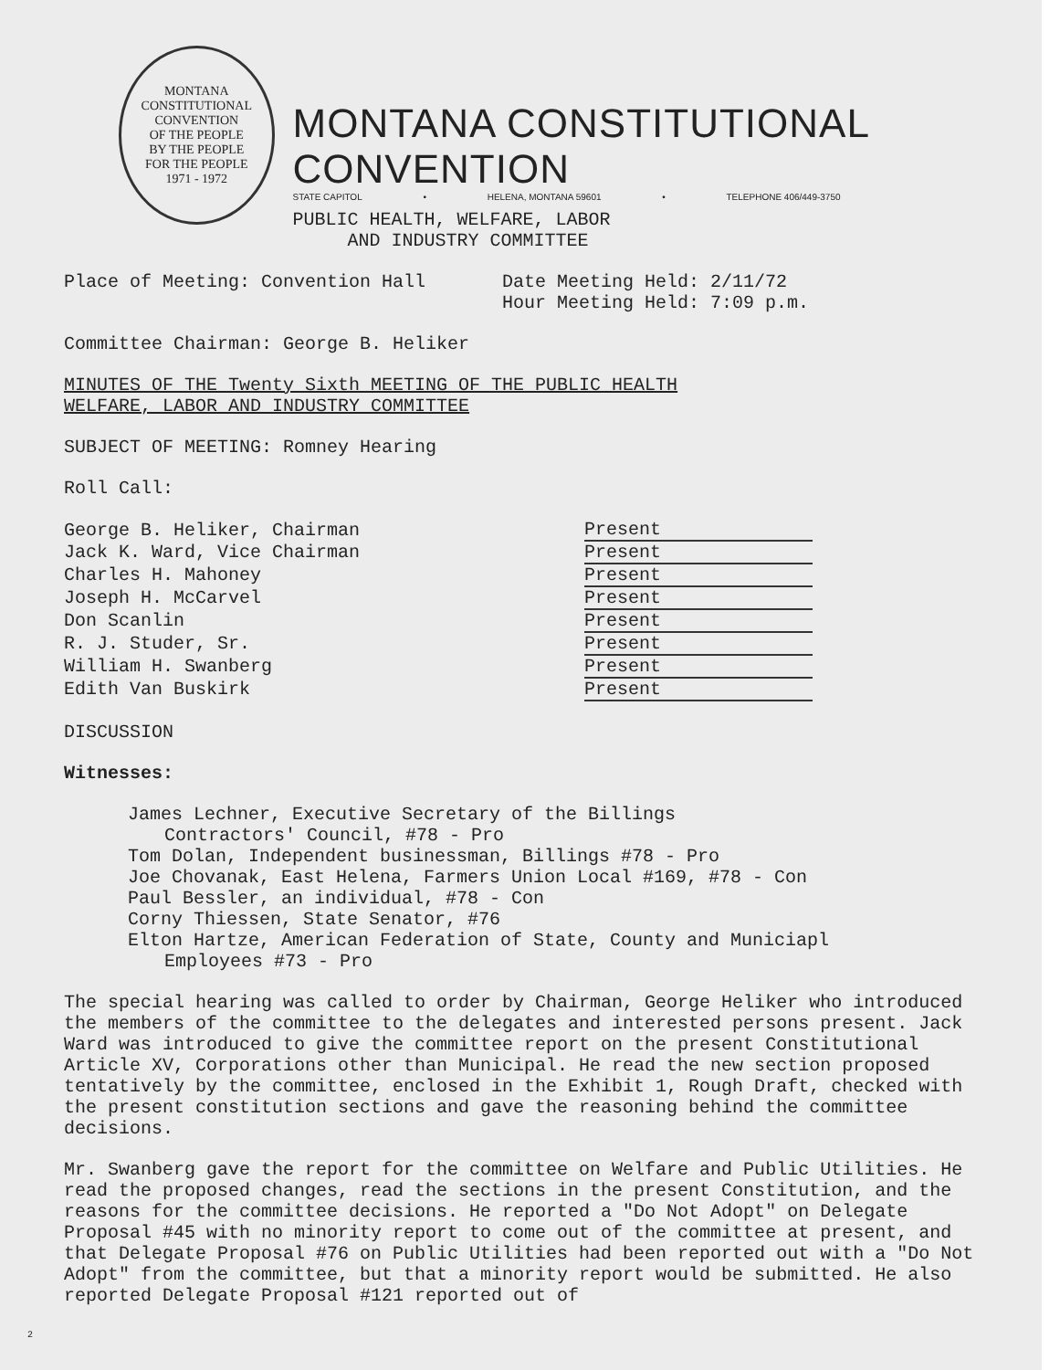MONTANA CONSTITUTIONAL CONVENTION
OF THE PEOPLE
BY THE PEOPLE
FOR THE PEOPLE
1971 - 1972
MONTANA CONSTITUTIONAL CONVENTION
STATE CAPITOL • HELENA, MONTANA 59601 • TELEPHONE 406/449-3750
PUBLIC HEALTH, WELFARE, LABOR
AND INDUSTRY COMMITTEE
Place of Meeting: Convention Hall Date Meeting Held: 2/11/72
Hour Meeting Held: 7:09 p.m.
Committee Chairman: George B. Heliker
MINUTES OF THE Twenty Sixth MEETING OF THE PUBLIC HEALTH
WELFARE, LABOR AND INDUSTRY COMMITTEE
SUBJECT OF MEETING: Romney Hearing
Roll Call:
| George B. Heliker, Chairman | Present |
| Jack K. Ward, Vice Chairman | Present |
| Charles H. Mahoney | Present |
| Joseph H. McCarvel | Present |
| Don Scanlin | Present |
| R. J. Studer, Sr. | Present |
| William H. Swanberg | Present |
| Edith Van Buskirk | Present |
DISCUSSION
Witnesses:
James Lechner, Executive Secretary of the Billings
Contractors' Council, #78 - Pro
Tom Dolan, Independent businessman, Billings #78 - Pro
Joe Chovanak, East Helena, Farmers Union Local #169, #78 - Con
Paul Bessler, an individual, #78 - Con
Corny Thiessen, State Senator, #76
Elton Hartze, American Federation of State, County and Municiapl
Employees #73 - Pro
The special hearing was called to order by Chairman, George Heliker who introduced the members of the committee to the delegates and interested persons present. Jack Ward was introduced to give the committee report on the present Constitutional Article XV, Corporations other than Municipal. He read the new section proposed tentatively by the committee, enclosed in the Exhibit 1, Rough Draft, checked with the present constitution sections and gave the reasoning behind the committee decisions.
Mr. Swanberg gave the report for the committee on Welfare and Public Utilities. He read the proposed changes, read the sections in the present Constitution, and the reasons for the committee decisions. He reported a "Do Not Adopt" on Delegate Proposal #45 with no minority report to come out of the committee at present, and that Delegate Proposal #76 on Public Utilities had been reported out with a "Do Not Adopt" from the committee, but that a minority report would be submitted. He also reported Delegate Proposal #121 reported out of
2